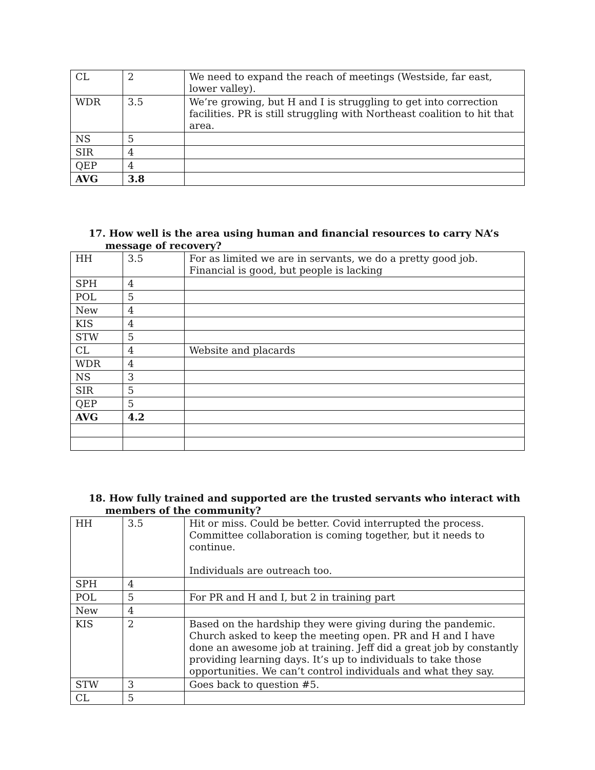| CL | 2 | We need to expand the reach of meetings (Westside, far east, lower valley). |
| WDR | 3.5 | We’re growing, but H and I is struggling to get into correction facilities. PR is still struggling with Northeast coalition to hit that area. |
| NS | 5 | |
| SIR | 4 | |
| QEP | 4 | |
| AVG | 3.8 | |
17. How well is the area using human and financial resources to carry NA’s
message of recovery?
| HH | 3.5 | For as limited we are in servants, we do a pretty good job. Financial is good, but people is lacking |
| SPH | 4 | |
| POL | 5 | |
| New | 4 | |
| KIS | 4 | |
| STW | 5 | |
| CL | 4 | Website and placards |
| WDR | 4 | |
| NS | 3 | |
| SIR | 5 | |
| QEP | 5 | |
| AVG | 4.2 | |
18. How fully trained and supported are the trusted servants who interact with
members of the community?
| HH | 3.5 | Hit or miss. Could be better. Covid interrupted the process. Committee collaboration is coming together, but it needs to continue. Individuals are outreach too. |
| SPH | 4 | |
| POL | 5 | For PR and H and I, but 2 in training part |
| New | 4 | |
| KIS | 2 | Based on the hardship they were giving during the pandemic. Church asked to keep the meeting open. PR and H and I have done an awesome job at training. Jeff did a great job by constantly providing learning days. It’s up to individuals to take those opportunities. We can’t control individuals and what they say. |
| STW | 3 | Goes back to question #5. |
| CL | 5 | |